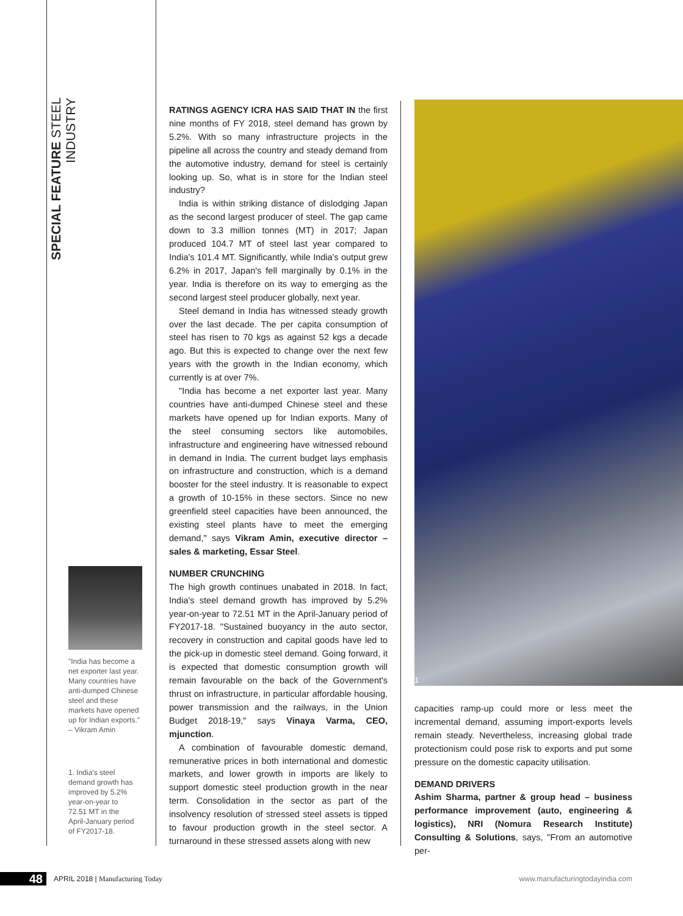SPECIAL FEATURE STEEL INDUSTRY
"India has become a net exporter last year. Many countries have anti-dumped Chinese steel and these markets have opened up for Indian exports."
– Vikram Amin
1. India's steel demand growth has improved by 5.2% year-on-year to 72.51 MT in the April-January period of FY2017-18.
RATINGS AGENCY ICRA HAS SAID THAT IN the first nine months of FY 2018, steel demand has grown by 5.2%. With so many infrastructure projects in the pipeline all across the country and steady demand from the automotive industry, demand for steel is certainly looking up. So, what is in store for the Indian steel industry?
India is within striking distance of dislodging Japan as the second largest producer of steel. The gap came down to 3.3 million tonnes (MT) in 2017; Japan produced 104.7 MT of steel last year compared to India's 101.4 MT. Significantly, while India's output grew 6.2% in 2017, Japan's fell marginally by 0.1% in the year. India is therefore on its way to emerging as the second largest steel producer globally, next year.
Steel demand in India has witnessed steady growth over the last decade. The per capita consumption of steel has risen to 70 kgs as against 52 kgs a decade ago. But this is expected to change over the next few years with the growth in the Indian economy, which currently is at over 7%.
"India has become a net exporter last year. Many countries have anti-dumped Chinese steel and these markets have opened up for Indian exports. Many of the steel consuming sectors like automobiles, infrastructure and engineering have witnessed rebound in demand in India. The current budget lays emphasis on infrastructure and construction, which is a demand booster for the steel industry. It is reasonable to expect a growth of 10-15% in these sectors. Since no new greenfield steel capacities have been announced, the existing steel plants have to meet the emerging demand," says Vikram Amin, executive director – sales & marketing, Essar Steel.
NUMBER CRUNCHING
The high growth continues unabated in 2018. In fact, India's steel demand growth has improved by 5.2% year-on-year to 72.51 MT in the April-January period of FY2017-18. "Sustained buoyancy in the auto sector, recovery in construction and capital goods have led to the pick-up in domestic steel demand. Going forward, it is expected that domestic consumption growth will remain favourable on the back of the Government's thrust on infrastructure, in particular affordable housing, power transmission and the railways, in the Union Budget 2018-19," says Vinaya Varma, CEO, mjunction.
A combination of favourable domestic demand, remunerative prices in both international and domestic markets, and lower growth in imports are likely to support domestic steel production growth in the near term. Consolidation in the sector as part of the insolvency resolution of stressed steel assets is tipped to favour production growth in the steel sector. A turnaround in these stressed assets along with new
1
capacities ramp-up could more or less meet the incremental demand, assuming import-exports levels remain steady. Nevertheless, increasing global trade protectionism could pose risk to exports and put some pressure on the domestic capacity utilisation.
DEMAND DRIVERS
Ashim Sharma, partner & group head – business performance improvement (auto, engineering & logistics), NRI (Nomura Research Institute) Consulting & Solutions, says, "From an automotive per-
48
APRIL 2018 | Manufacturing Today
www.manufacturingtodayindia.com